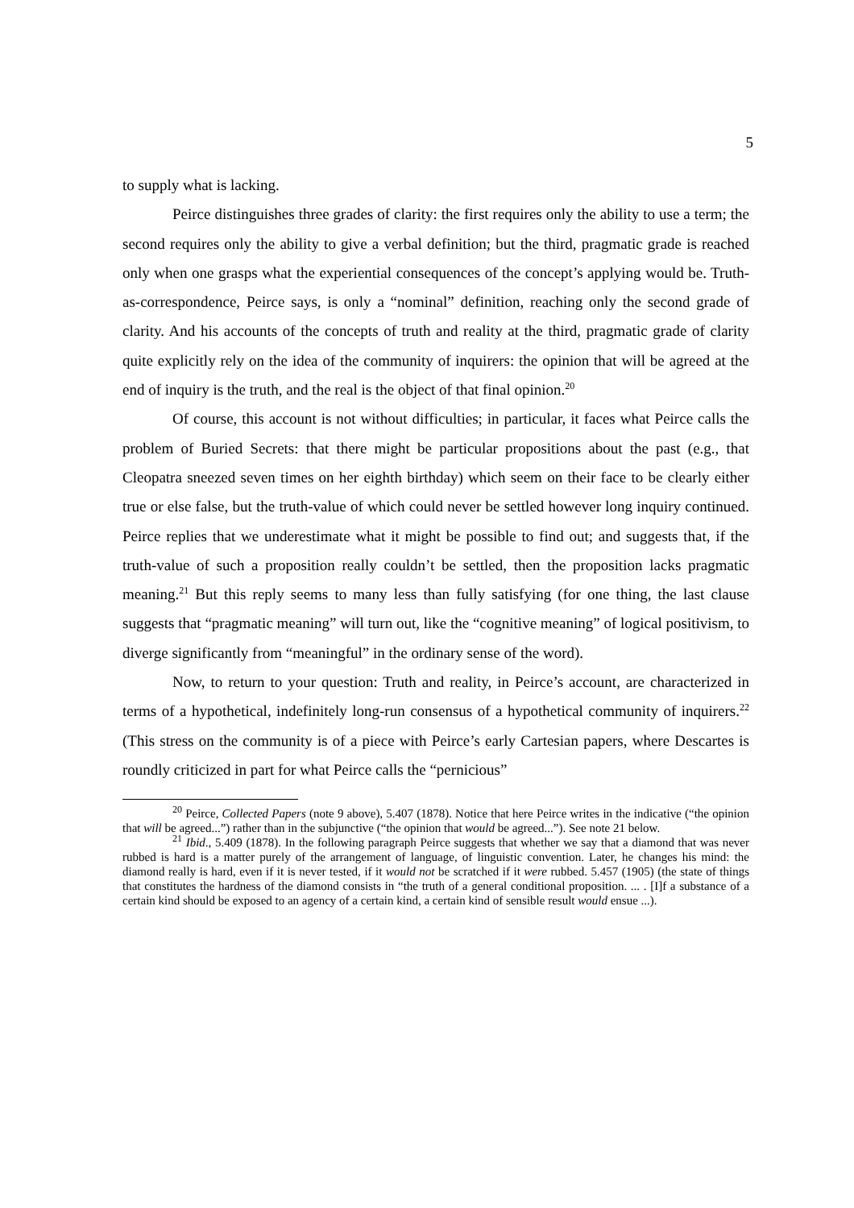5
to supply what is lacking.
Peirce distinguishes three grades of clarity: the first requires only the ability to use a term; the second requires only the ability to give a verbal definition; but the third, pragmatic grade is reached only when one grasps what the experiential consequences of the concept’s applying would be. Truth-as-correspondence, Peirce says, is only a “nominal” definition, reaching only the second grade of clarity. And his accounts of the concepts of truth and reality at the third, pragmatic grade of clarity quite explicitly rely on the idea of the community of inquirers: the opinion that will be agreed at the end of inquiry is the truth, and the real is the object of that final opinion.<sup>20</sup>
Of course, this account is not without difficulties; in particular, it faces what Peirce calls the problem of Buried Secrets: that there might be particular propositions about the past (e.g., that Cleopatra sneezed seven times on her eighth birthday) which seem on their face to be clearly either true or else false, but the truth-value of which could never be settled however long inquiry continued. Peirce replies that we underestimate what it might be possible to find out; and suggests that, if the truth-value of such a proposition really couldn’t be settled, then the proposition lacks pragmatic meaning.<sup>21</sup> But this reply seems to many less than fully satisfying (for one thing, the last clause suggests that “pragmatic meaning” will turn out, like the “cognitive meaning” of logical positivism, to diverge significantly from “meaningful” in the ordinary sense of the word).
Now, to return to your question: Truth and reality, in Peirce’s account, are characterized in terms of a hypothetical, indefinitely long-run consensus of a hypothetical community of inquirers.<sup>22</sup> (This stress on the community is of a piece with Peirce’s early Cartesian papers, where Descartes is roundly criticized in part for what Peirce calls the “pernicious”
<sup>20</sup> Peirce, Collected Papers (note 9 above), 5.407 (1878). Notice that here Peirce writes in the indicative (“the opinion that will be agreed...”) rather than in the subjunctive (“the opinion that would be agreed...”). See note 21 below.
<sup>21</sup> Ibid., 5.409 (1878). In the following paragraph Peirce suggests that whether we say that a diamond that was never rubbed is hard is a matter purely of the arrangement of language, of linguistic convention. Later, he changes his mind: the diamond really is hard, even if it is never tested, if it would not be scratched if it were rubbed. 5.457 (1905) (the state of things that constitutes the hardness of the diamond consists in “the truth of a general conditional proposition. ... . [I]f a substance of a certain kind should be exposed to an agency of a certain kind, a certain kind of sensible result would ensue ...).